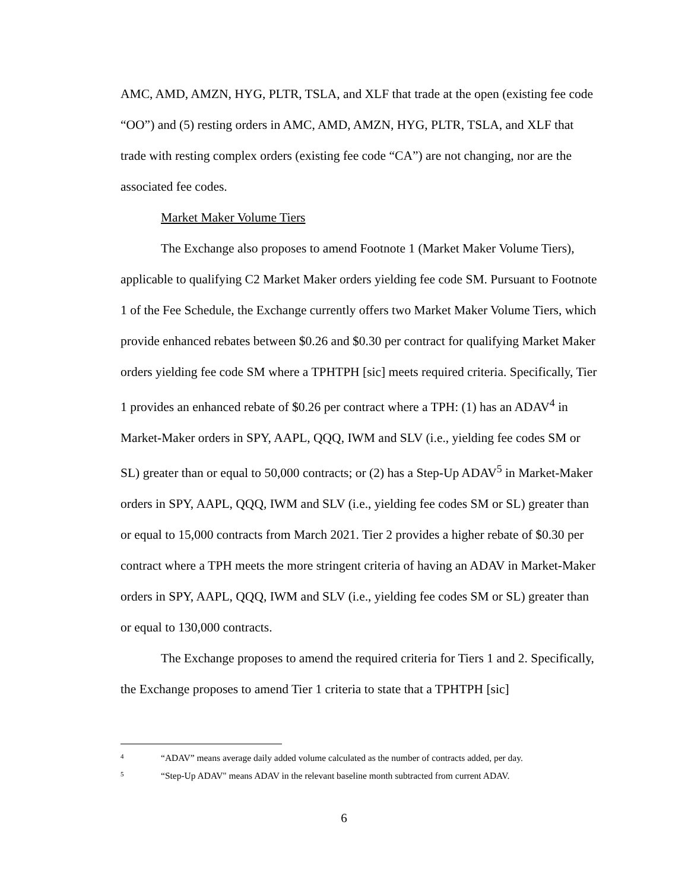AMC, AMD, AMZN, HYG, PLTR, TSLA, and XLF that trade at the open (existing fee code “OO”) and (5) resting orders in AMC, AMD, AMZN, HYG, PLTR, TSLA, and XLF that trade with resting complex orders (existing fee code “CA”) are not changing, nor are the associated fee codes.
Market Maker Volume Tiers
The Exchange also proposes to amend Footnote 1 (Market Maker Volume Tiers), applicable to qualifying C2 Market Maker orders yielding fee code SM. Pursuant to Footnote 1 of the Fee Schedule, the Exchange currently offers two Market Maker Volume Tiers, which provide enhanced rebates between $0.26 and $0.30 per contract for qualifying Market Maker orders yielding fee code SM where a TPHTPH [sic] meets required criteria. Specifically, Tier 1 provides an enhanced rebate of $0.26 per contract where a TPH: (1) has an ADAV<sup>4</sup> in Market-Maker orders in SPY, AAPL, QQQ, IWM and SLV (i.e., yielding fee codes SM or SL) greater than or equal to 50,000 contracts; or (2) has a Step-Up ADAV<sup>5</sup> in Market-Maker orders in SPY, AAPL, QQQ, IWM and SLV (i.e., yielding fee codes SM or SL) greater than or equal to 15,000 contracts from March 2021. Tier 2 provides a higher rebate of $0.30 per contract where a TPH meets the more stringent criteria of having an ADAV in Market-Maker orders in SPY, AAPL, QQQ, IWM and SLV (i.e., yielding fee codes SM or SL) greater than or equal to 130,000 contracts.
The Exchange proposes to amend the required criteria for Tiers 1 and 2. Specifically, the Exchange proposes to amend Tier 1 criteria to state that a TPHTPH [sic]
4 “ADAV” means average daily added volume calculated as the number of contracts added, per day.
5 “Step-Up ADAV" means ADAV in the relevant baseline month subtracted from current ADAV.
6